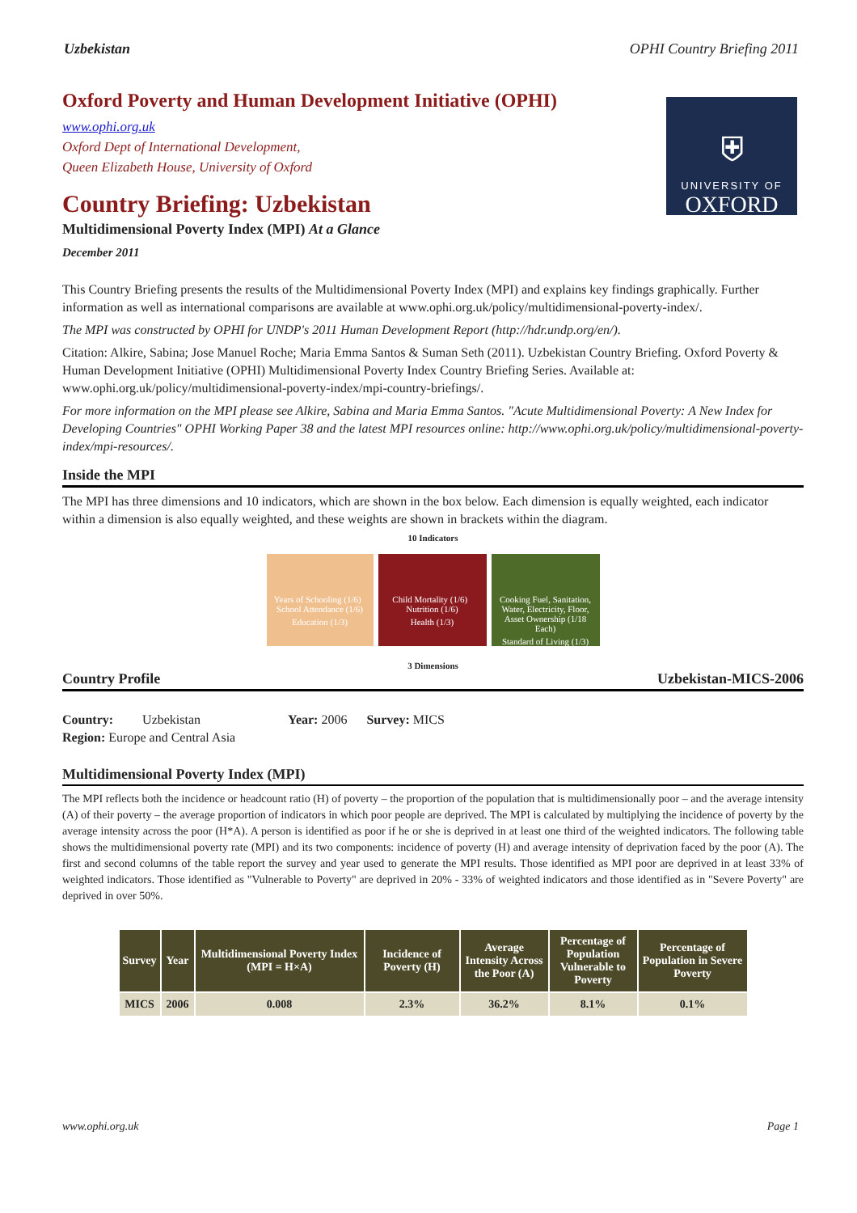Uzbekistan OPHI Country Briefing 2011
⛨
UNIVERSITY OF
OXFORD
Oxford Poverty and Human Development Initiative (OPHI)
www.ophi.org.uk
Oxford Dept of International Development,
Queen Elizabeth House, University of Oxford
Country Briefing: Uzbekistan
Multidimensional Poverty Index (MPI) At a Glance
December 2011
This Country Briefing presents the results of the Multidimensional Poverty Index (MPI) and explains key findings graphically. Further information as well as international comparisons are available at www.ophi.org.uk/policy/multidimensional-poverty-index/.
The MPI was constructed by OPHI for UNDP's 2011 Human Development Report (http://hdr.undp.org/en/).
Citation: Alkire, Sabina; Jose Manuel Roche; Maria Emma Santos & Suman Seth (2011). Uzbekistan Country Briefing. Oxford Poverty & Human Development Initiative (OPHI) Multidimensional Poverty Index Country Briefing Series. Available at: www.ophi.org.uk/policy/multidimensional-poverty-index/mpi-country-briefings/.
For more information on the MPI please see Alkire, Sabina and Maria Emma Santos. "Acute Multidimensional Poverty: A New Index for Developing Countries" OPHI Working Paper 38 and the latest MPI resources online: http://www.ophi.org.uk/policy/multidimensional-poverty-index/mpi-resources/.
Inside the MPI
The MPI has three dimensions and 10 indicators, which are shown in the box below. Each dimension is equally weighted, each indicator within a dimension is also equally weighted, and these weights are shown in brackets within the diagram.
10 Indicators
Years of Schooling (1/6) School Attendance (1/6)
Education (1/3)
Child Mortality (1/6) Nutrition (1/6)
Health (1/3)
Cooking Fuel, Sanitation, Water, Electricity, Floor, Asset Ownership (1/18 Each)
Standard of Living (1/3)
3 Dimensions
Country Profile Uzbekistan-MICS-2006
Country: Uzbekistan Year: 2006 Survey: MICS
Region: Europe and Central Asia
Multidimensional Poverty Index (MPI)
The MPI reflects both the incidence or headcount ratio (H) of poverty – the proportion of the population that is multidimensionally poor – and the average intensity (A) of their poverty – the average proportion of indicators in which poor people are deprived. The MPI is calculated by multiplying the incidence of poverty by the average intensity across the poor (H*A). A person is identified as poor if he or she is deprived in at least one third of the weighted indicators. The following table shows the multidimensional poverty rate (MPI) and its two components: incidence of poverty (H) and average intensity of deprivation faced by the poor (A). The first and second columns of the table report the survey and year used to generate the MPI results. Those identified as MPI poor are deprived in at least 33% of weighted indicators. Those identified as "Vulnerable to Poverty" are deprived in 20% - 33% of weighted indicators and those identified as in "Severe Poverty" are deprived in over 50%.
| Survey | Year | Multidimensional Poverty Index (MPI = H×A) | Incidence of Poverty (H) | Average Intensity Across the Poor (A) | Percentage of Population Vulnerable to Poverty | Percentage of Population in Severe Poverty |
| --- | --- | --- | --- | --- | --- | --- |
| MICS | 2006 | 0.008 | 2.3% | 36.2% | 8.1% | 0.1% |
www.ophi.org.uk Page 1